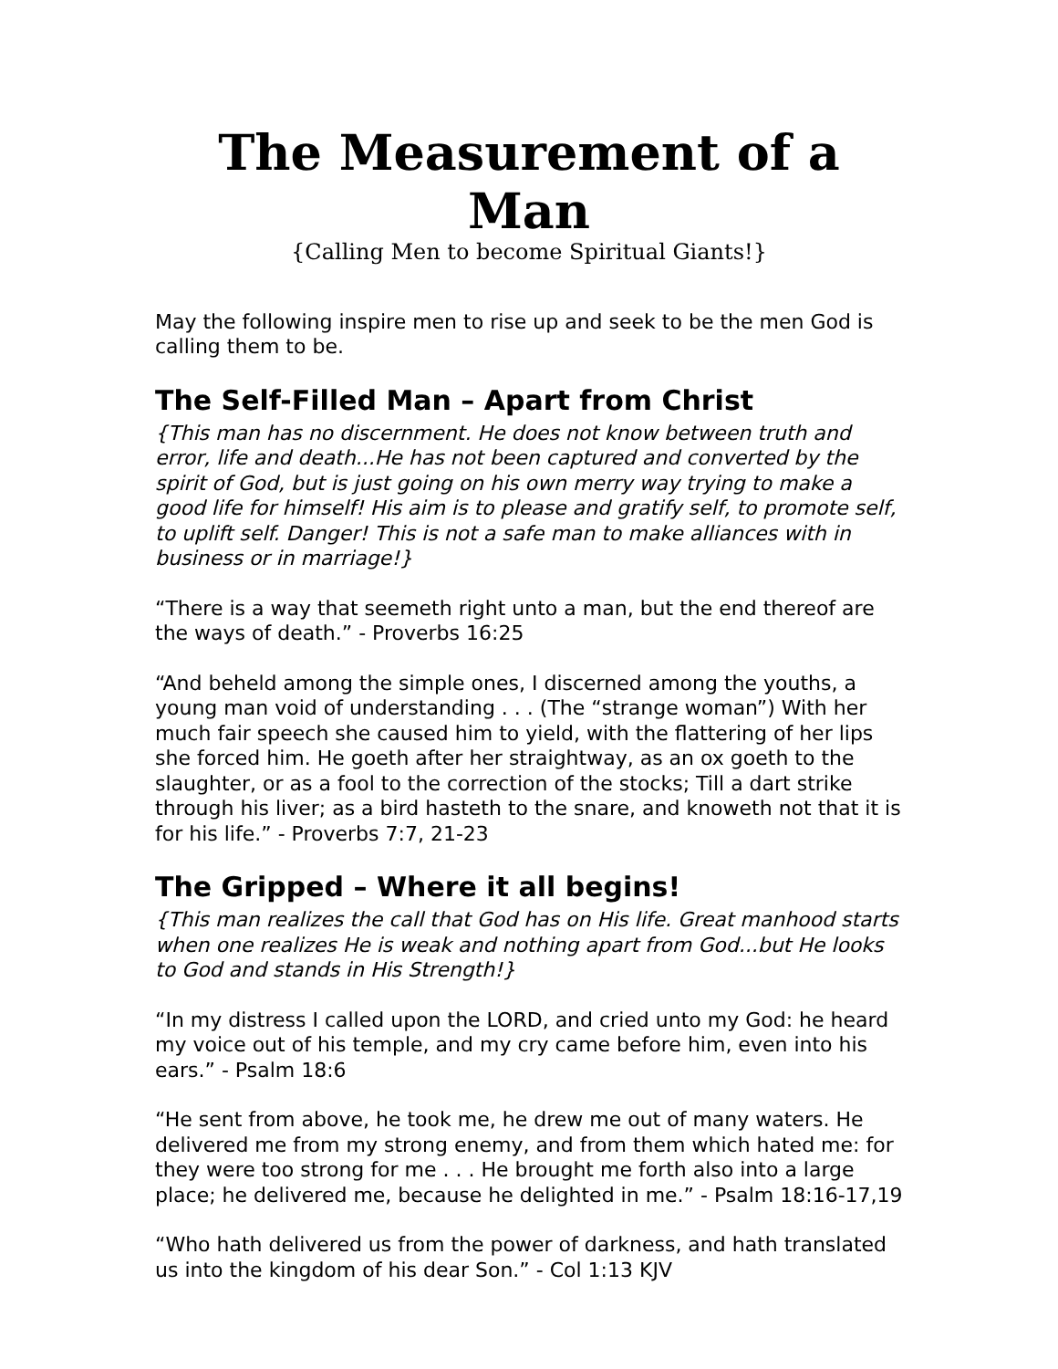The Measurement of a Man
{Calling Men to become Spiritual Giants!}
May the following inspire men to rise up and seek to be the men God is calling them to be.
The Self-Filled Man – Apart from Christ
{This man has no discernment. He does not know between truth and error, life and death...He has not been captured and converted by the spirit of God, but is just going on his own merry way trying to make a good life for himself! His aim is to please and gratify self, to promote self, to uplift self. Danger! This is not a safe man to make alliances with in business or in marriage!}
“There is a way that seemeth right unto a man, but the end thereof are the ways of death.” - Proverbs 16:25
“And beheld among the simple ones, I discerned among the youths, a young man void of understanding . . . (The “strange woman”) With her much fair speech she caused him to yield, with the flattering of her lips she forced him. He goeth after her straightway, as an ox goeth to the slaughter, or as a fool to the correction of the stocks; Till a dart strike through his liver; as a bird hasteth to the snare, and knoweth not that it is for his life.” - Proverbs 7:7, 21-23
The Gripped – Where it all begins!
{This man realizes the call that God has on His life. Great manhood starts when one realizes He is weak and nothing apart from God...but He looks to God and stands in His Strength!}
“In my distress I called upon the LORD, and cried unto my God: he heard my voice out of his temple, and my cry came before him, even into his ears.” - Psalm 18:6
“He sent from above, he took me, he drew me out of many waters. He delivered me from my strong enemy, and from them which hated me: for they were too strong for me . . . He brought me forth also into a large place; he delivered me, because he delighted in me.” - Psalm 18:16-17,19
“Who hath delivered us from the power of darkness, and hath translated us into the kingdom of his dear Son.” - Col 1:13 KJV